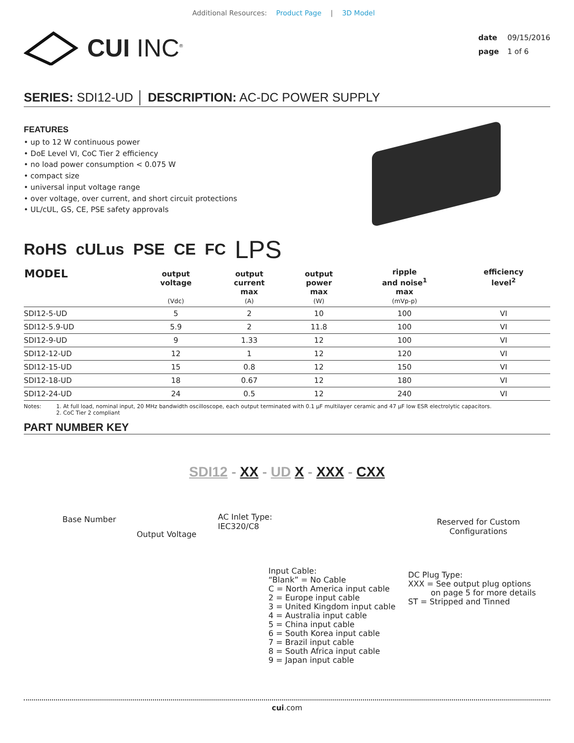Additional Resources: Product Page | 3D Model
CUI INC<sup>®</sup>
date 09/15/2016
page 1 of 6
SERIES: SDI12-UD │ DESCRIPTION: AC-DC POWER SUPPLY
FEATURES
• up to 12 W continuous power
• DoE Level VI, CoC Tier 2 efficiency
• no load power consumption < 0.075 W
• compact size
• universal input voltage range
• over voltage, over current, and short circuit protections
• UL/cUL, GS, CE, PSE safety approvals
RoHS cULus PSE CE FC LPS
| MODEL | output voltage (Vdc) | output current max (A) | output power max (W) | ripple and noise<sup>1</sup> max (mVp-p) | efficiency level<sup>2</sup> |
| --- | --- | --- | --- | --- | --- |
| SDI12-5-UD | 5 | 2 | 10 | 100 | VI |
| SDI12-5.9-UD | 5.9 | 2 | 11.8 | 100 | VI |
| SDI12-9-UD | 9 | 1.33 | 12 | 100 | VI |
| SDI12-12-UD | 12 | 1 | 12 | 120 | VI |
| SDI12-15-UD | 15 | 0.8 | 12 | 150 | VI |
| SDI12-18-UD | 18 | 0.67 | 12 | 180 | VI |
| SDI12-24-UD | 24 | 0.5 | 12 | 240 | VI |
Notes: 1. At full load, nominal input, 20 MHz bandwidth oscilloscope, each output terminated with 0.1 µF multilayer ceramic and 47 µF low ESR electrolytic capacitors.
2. CoC Tier 2 compliant
PART NUMBER KEY
SDI12 - XX - UD X - XXX - CXX
Base Number
Output Voltage
AC Inlet Type:
IEC320/C8
Reserved for Custom
Configurations
Input Cable:
“Blank” = No Cable
C = North America input cable
2 = Europe input cable
3 = United Kingdom input cable
4 = Australia input cable
5 = China input cable
6 = South Korea input cable
7 = Brazil input cable
8 = South Africa input cable
9 = Japan input cable
DC Plug Type:
XXX = See output plug options
on page 5 for more details
ST = Stripped and Tinned
cui.com